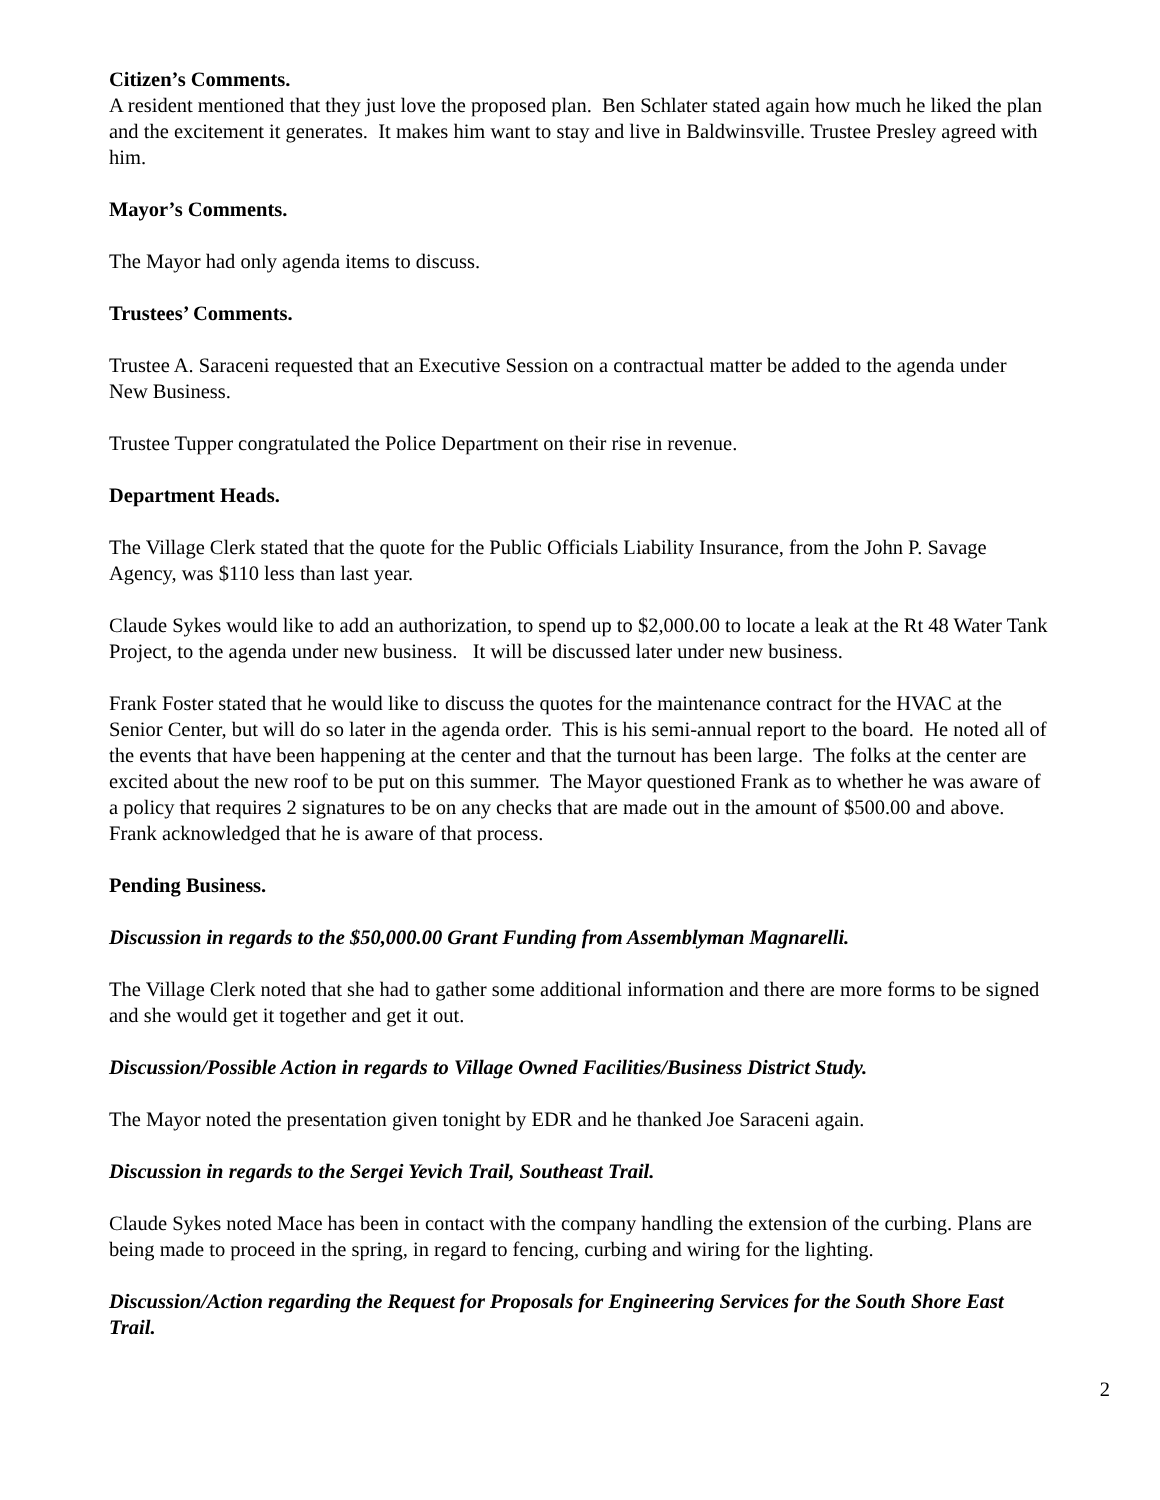Citizen’s Comments.
A resident mentioned that they just love the proposed plan. Ben Schlater stated again how much he liked the plan and the excitement it generates. It makes him want to stay and live in Baldwinsville. Trustee Presley agreed with him.
Mayor’s Comments.
The Mayor had only agenda items to discuss.
Trustees’ Comments.
Trustee A. Saraceni requested that an Executive Session on a contractual matter be added to the agenda under New Business.
Trustee Tupper congratulated the Police Department on their rise in revenue.
Department Heads.
The Village Clerk stated that the quote for the Public Officials Liability Insurance, from the John P. Savage Agency, was $110 less than last year.
Claude Sykes would like to add an authorization, to spend up to $2,000.00 to locate a leak at the Rt 48 Water Tank Project, to the agenda under new business. It will be discussed later under new business.
Frank Foster stated that he would like to discuss the quotes for the maintenance contract for the HVAC at the Senior Center, but will do so later in the agenda order. This is his semi-annual report to the board. He noted all of the events that have been happening at the center and that the turnout has been large. The folks at the center are excited about the new roof to be put on this summer. The Mayor questioned Frank as to whether he was aware of a policy that requires 2 signatures to be on any checks that are made out in the amount of $500.00 and above. Frank acknowledged that he is aware of that process.
Pending Business.
Discussion in regards to the $50,000.00 Grant Funding from Assemblyman Magnarelli.
The Village Clerk noted that she had to gather some additional information and there are more forms to be signed and she would get it together and get it out.
Discussion/Possible Action in regards to Village Owned Facilities/Business District Study.
The Mayor noted the presentation given tonight by EDR and he thanked Joe Saraceni again.
Discussion in regards to the Sergei Yevich Trail, Southeast Trail.
Claude Sykes noted Mace has been in contact with the company handling the extension of the curbing. Plans are being made to proceed in the spring, in regard to fencing, curbing and wiring for the lighting.
Discussion/Action regarding the Request for Proposals for Engineering Services for the South Shore East Trail.
2